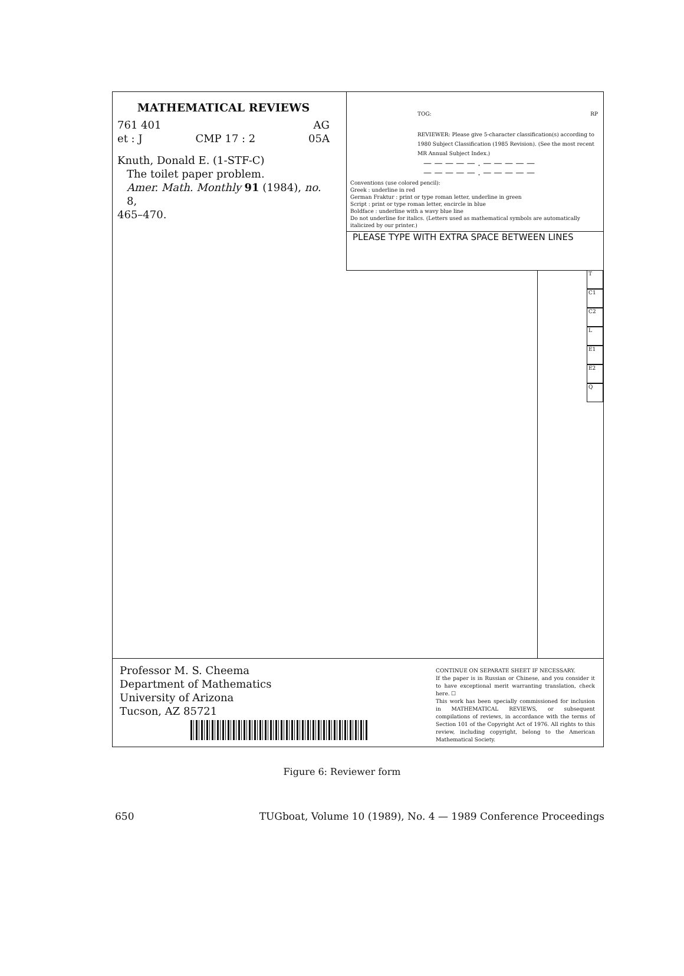MATHEMATICAL REVIEWS
761 401 AG
et : J CMP 17 : 2 05A
Knuth, Donald E. (1-STF-C)
The toilet paper problem.
Amer. Math. Monthly 91 (1984), no. 8,
465–470.
TOG: RP
REVIEWER: Please give 5-character classification(s) according to 1980 Subject Classification (1985 Revision). (See the most recent MR Annual Subject Index.)
— — — — — . — — — — —
— — — — — . — — — — —
Conventions (use colored pencil):
Greek : underline in red
German Fraktur : print or type roman letter, underline in green
Script : print or type roman letter, encircle in blue
Boldface : underline with a wavy blue line
Do not underline for italics. (Letters used as mathematical symbols are automatically italicized by our printer.)
PLEASE TYPE WITH EXTRA SPACE BETWEEN LINES
T
C1
C2
L
E1
E2
Q
Professor M. S. Cheema
Department of Mathematics
University of Arizona
Tucson, AZ 85721
CONTINUE ON SEPARATE SHEET IF NECESSARY.
If the paper is in Russian or Chinese, and you consider it to have exceptional merit warranting translation, check here. ☐
This work has been specially commissioned for inclusion in MATHEMATICAL REVIEWS, or subsequent compilations of reviews, in accordance with the terms of Section 101 of the Copyright Act of 1976. All rights to this review, including copyright, belong to the American Mathematical Society.
Figure 6: Reviewer form
650 TUGboat, Volume 10 (1989), No. 4 — 1989 Conference Proceedings